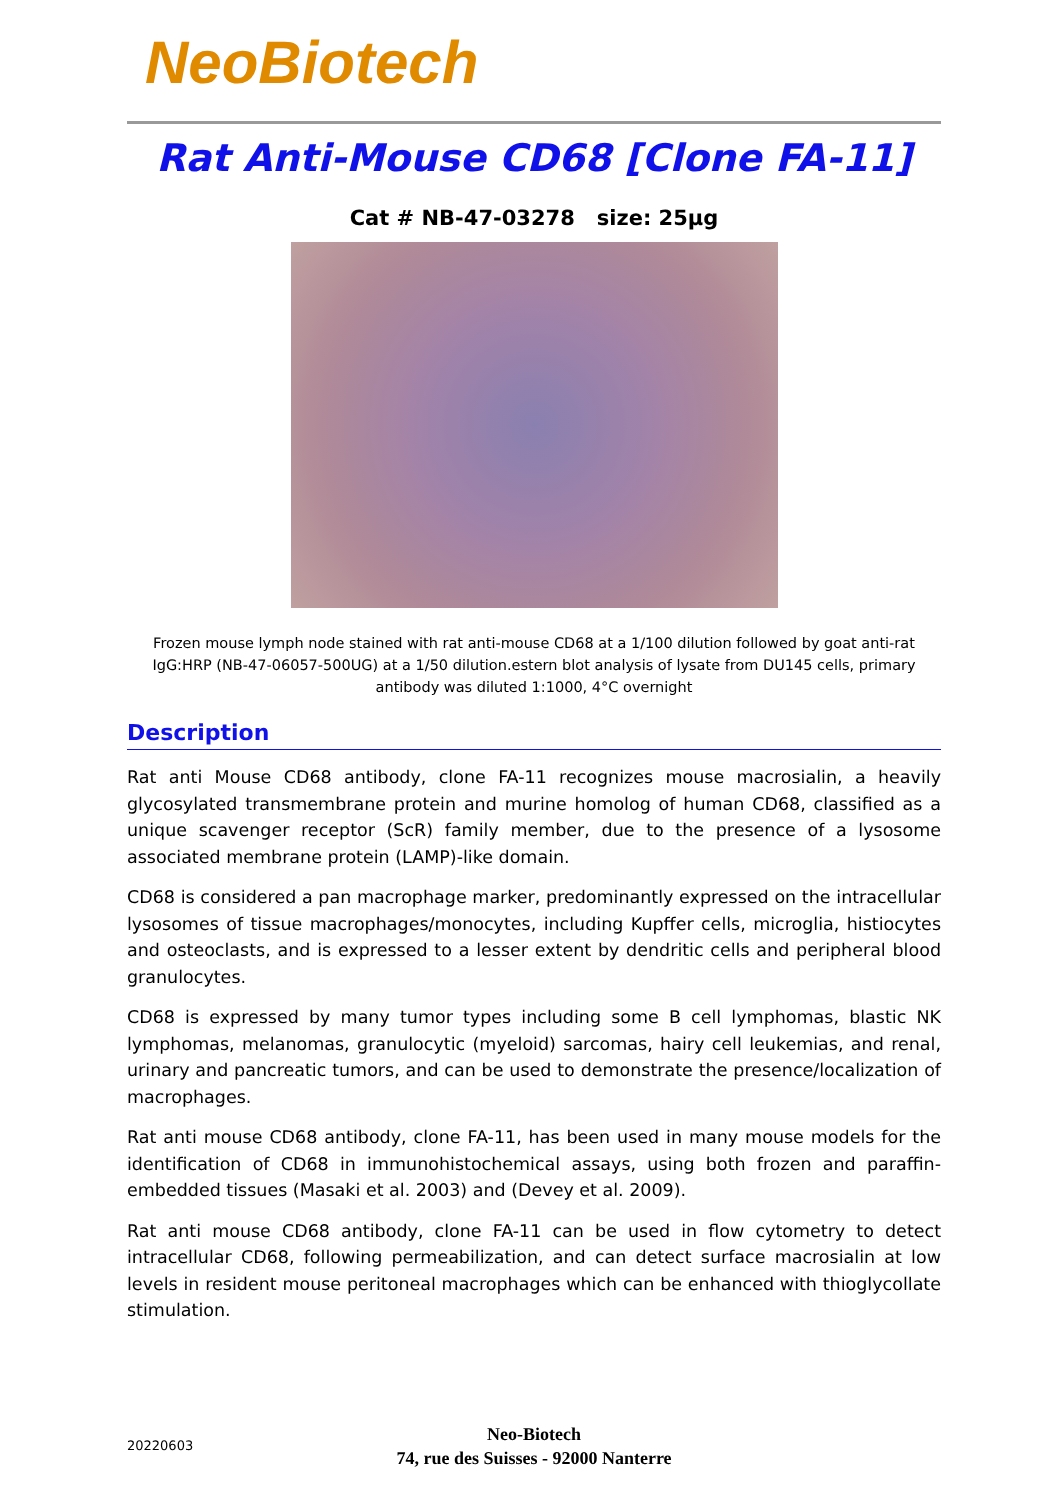NeoBiotech
Rat Anti-Mouse CD68 [Clone FA-11]
Cat # NB-47-03278 size: 25µg
Frozen mouse lymph node stained with rat anti-mouse CD68 at a 1/100 dilution followed by goat anti-rat IgG:HRP (NB-47-06057-500UG) at a 1/50 dilution.estern blot analysis of lysate from DU145 cells, primary antibody was diluted 1:1000, 4°C overnight
Description
Rat anti Mouse CD68 antibody, clone FA-11 recognizes mouse macrosialin, a heavily glycosylated transmembrane protein and murine homolog of human CD68, classified as a unique scavenger receptor (ScR) family member, due to the presence of a lysosome associated membrane protein (LAMP)-like domain.
CD68 is considered a pan macrophage marker, predominantly expressed on the intracellular lysosomes of tissue macrophages/monocytes, including Kupffer cells, microglia, histiocytes and osteoclasts, and is expressed to a lesser extent by dendritic cells and peripheral blood granulocytes.
CD68 is expressed by many tumor types including some B cell lymphomas, blastic NK lymphomas, melanomas, granulocytic (myeloid) sarcomas, hairy cell leukemias, and renal, urinary and pancreatic tumors, and can be used to demonstrate the presence/localization of macrophages.
Rat anti mouse CD68 antibody, clone FA-11, has been used in many mouse models for the identification of CD68 in immunohistochemical assays, using both frozen and paraffin-embedded tissues (Masaki et al. 2003) and (Devey et al. 2009).
Rat anti mouse CD68 antibody, clone FA-11 can be used in flow cytometry to detect intracellular CD68, following permeabilization, and can detect surface macrosialin at low levels in resident mouse peritoneal macrophages which can be enhanced with thioglycollate stimulation.
Neo-Biotech
74, rue des Suisses - 92000 Nanterre
20220603